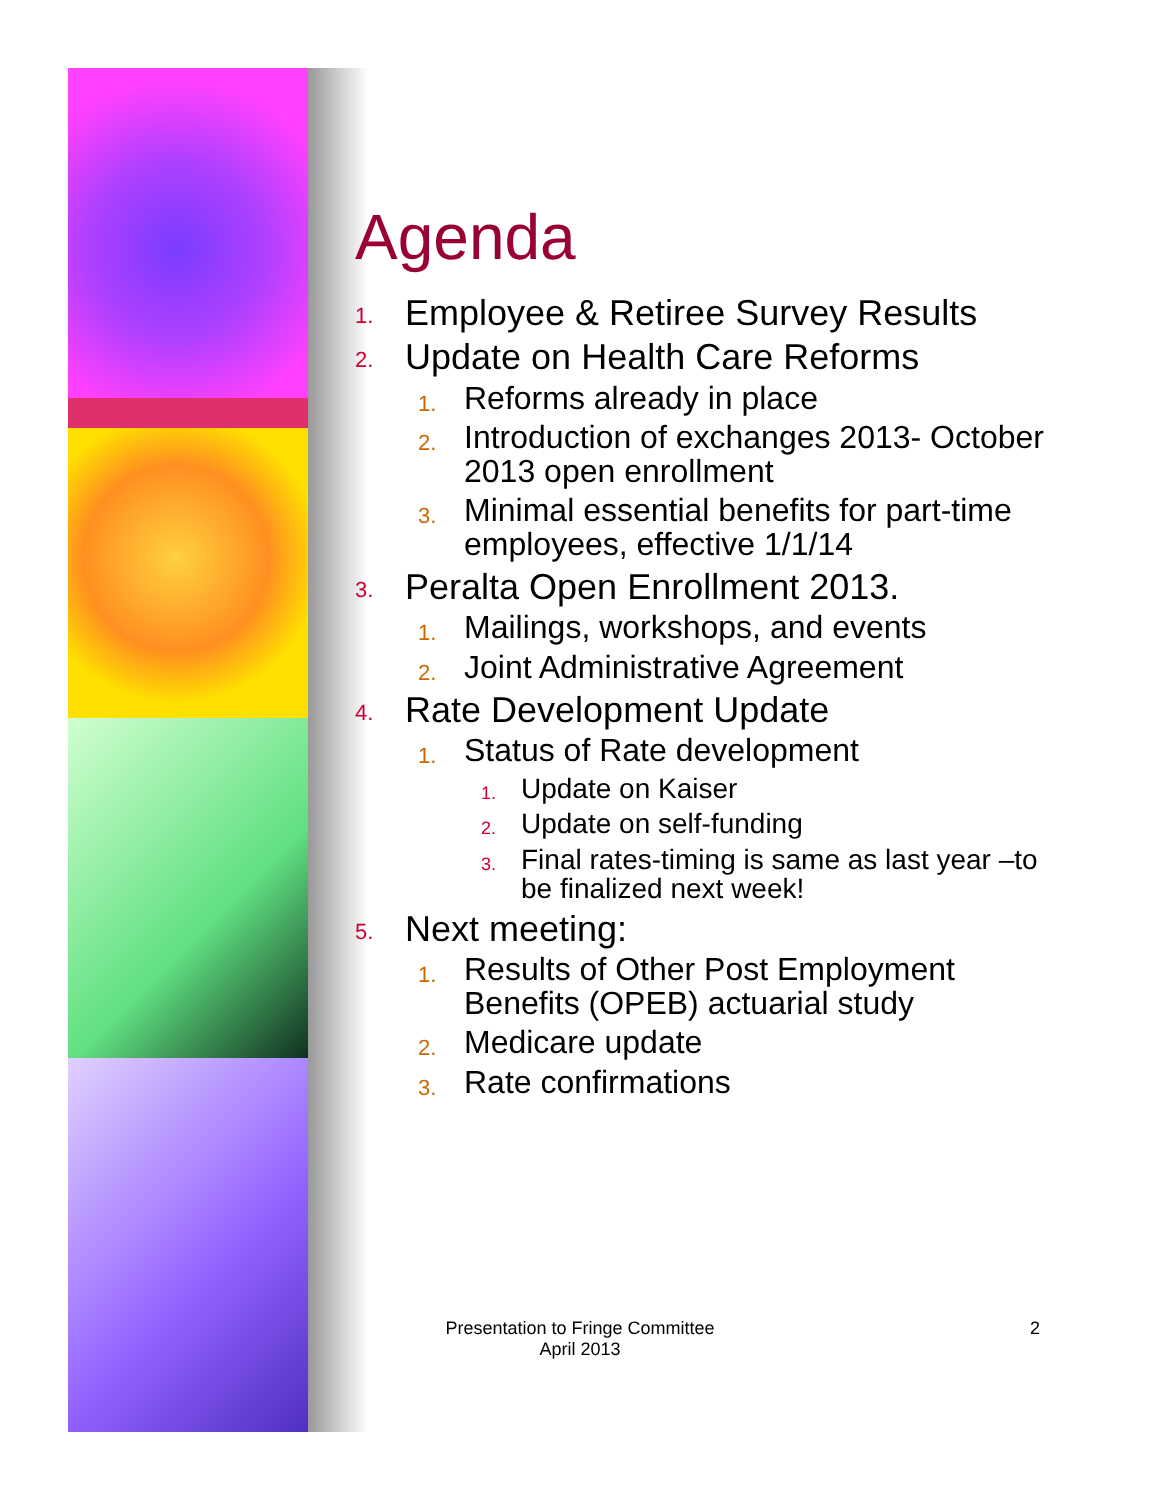Agenda
1. Employee & Retiree Survey Results
2. Update on Health Care Reforms
1. Reforms already in place
2. Introduction of exchanges 2013- October 2013 open enrollment
3. Minimal essential benefits for part-time employees, effective 1/1/14
3. Peralta Open Enrollment 2013.
1. Mailings, workshops, and events
2. Joint Administrative Agreement
4. Rate Development Update
1. Status of Rate development
1. Update on Kaiser
2. Update on self-funding
3. Final rates-timing is same as last year –to be finalized next week!
5. Next meeting:
1. Results of Other Post Employment Benefits (OPEB) actuarial study
2. Medicare update
3. Rate confirmations
Presentation to Fringe Committee
April 2013
2